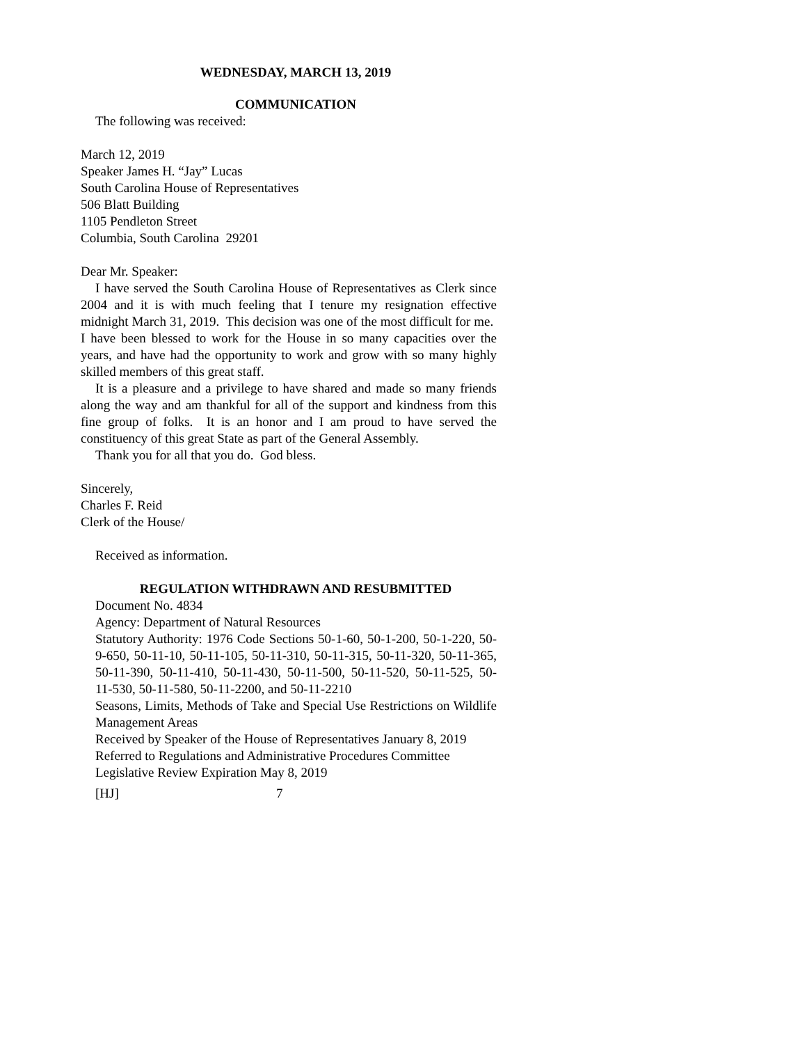WEDNESDAY, MARCH 13, 2019
COMMUNICATION
The following was received:
March 12, 2019
Speaker James H. “Jay” Lucas
South Carolina House of Representatives
506 Blatt Building
1105 Pendleton Street
Columbia, South Carolina 29201
Dear Mr. Speaker:
I have served the South Carolina House of Representatives as Clerk since 2004 and it is with much feeling that I tenure my resignation effective midnight March 31, 2019. This decision was one of the most difficult for me. I have been blessed to work for the House in so many capacities over the years, and have had the opportunity to work and grow with so many highly skilled members of this great staff.
It is a pleasure and a privilege to have shared and made so many friends along the way and am thankful for all of the support and kindness from this fine group of folks. It is an honor and I am proud to have served the constituency of this great State as part of the General Assembly.
Thank you for all that you do. God bless.
Sincerely,
Charles F. Reid
Clerk of the House/
Received as information.
REGULATION WITHDRAWN AND RESUBMITTED
Document No. 4834
Agency: Department of Natural Resources
Statutory Authority: 1976 Code Sections 50-1-60, 50-1-200, 50-1-220, 50-9-650, 50-11-10, 50-11-105, 50-11-310, 50-11-315, 50-11-320, 50-11-365, 50-11-390, 50-11-410, 50-11-430, 50-11-500, 50-11-520, 50-11-525, 50-11-530, 50-11-580, 50-11-2200, and 50-11-2210
Seasons, Limits, Methods of Take and Special Use Restrictions on Wildlife Management Areas
Received by Speaker of the House of Representatives January 8, 2019
Referred to Regulations and Administrative Procedures Committee
Legislative Review Expiration May 8, 2019
[HJ] 7